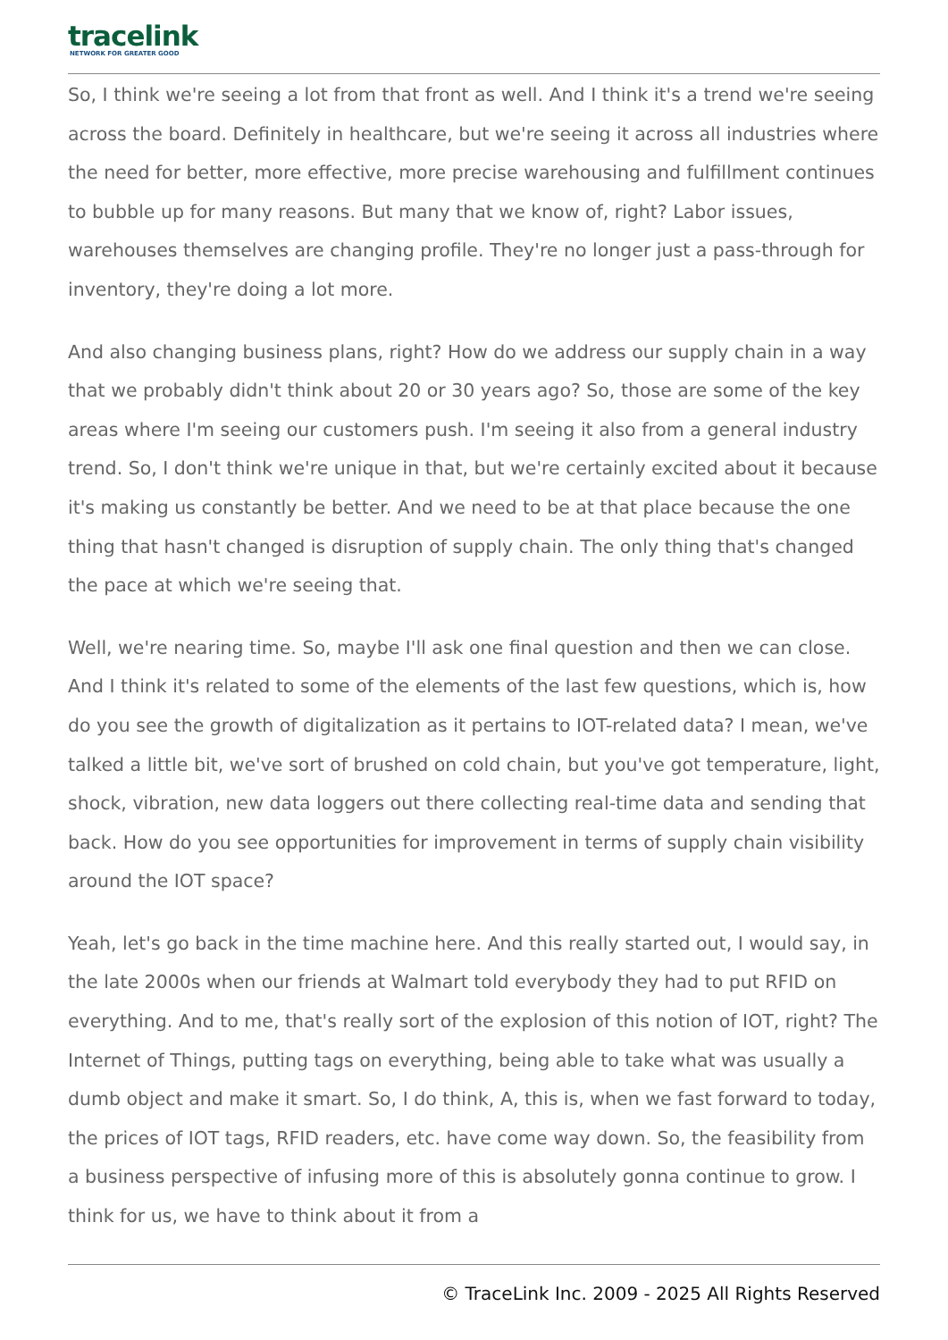tracelink
NETWORK FOR GREATER GOOD
So, I think we're seeing a lot from that front as well. And I think it's a trend we're seeing across the board. Definitely in healthcare, but we're seeing it across all industries where the need for better, more effective, more precise warehousing and fulfillment continues to bubble up for many reasons. But many that we know of, right? Labor issues, warehouses themselves are changing profile. They're no longer just a pass-through for inventory, they're doing a lot more.
And also changing business plans, right? How do we address our supply chain in a way that we probably didn't think about 20 or 30 years ago? So, those are some of the key areas where I'm seeing our customers push. I'm seeing it also from a general industry trend. So, I don't think we're unique in that, but we're certainly excited about it because it's making us constantly be better. And we need to be at that place because the one thing that hasn't changed is disruption of supply chain. The only thing that's changed the pace at which we're seeing that.
Well, we're nearing time. So, maybe I'll ask one final question and then we can close. And I think it's related to some of the elements of the last few questions, which is, how do you see the growth of digitalization as it pertains to IOT-related data? I mean, we've talked a little bit, we've sort of brushed on cold chain, but you've got temperature, light, shock, vibration, new data loggers out there collecting real-time data and sending that back. How do you see opportunities for improvement in terms of supply chain visibility around the IOT space?
Yeah, let's go back in the time machine here. And this really started out, I would say, in the late 2000s when our friends at Walmart told everybody they had to put RFID on everything. And to me, that's really sort of the explosion of this notion of IOT, right? The Internet of Things, putting tags on everything, being able to take what was usually a dumb object and make it smart. So, I do think, A, this is, when we fast forward to today, the prices of IOT tags, RFID readers, etc. have come way down. So, the feasibility from a business perspective of infusing more of this is absolutely gonna continue to grow. I think for us, we have to think about it from a
© TraceLink Inc. 2009 - 2025 All Rights Reserved